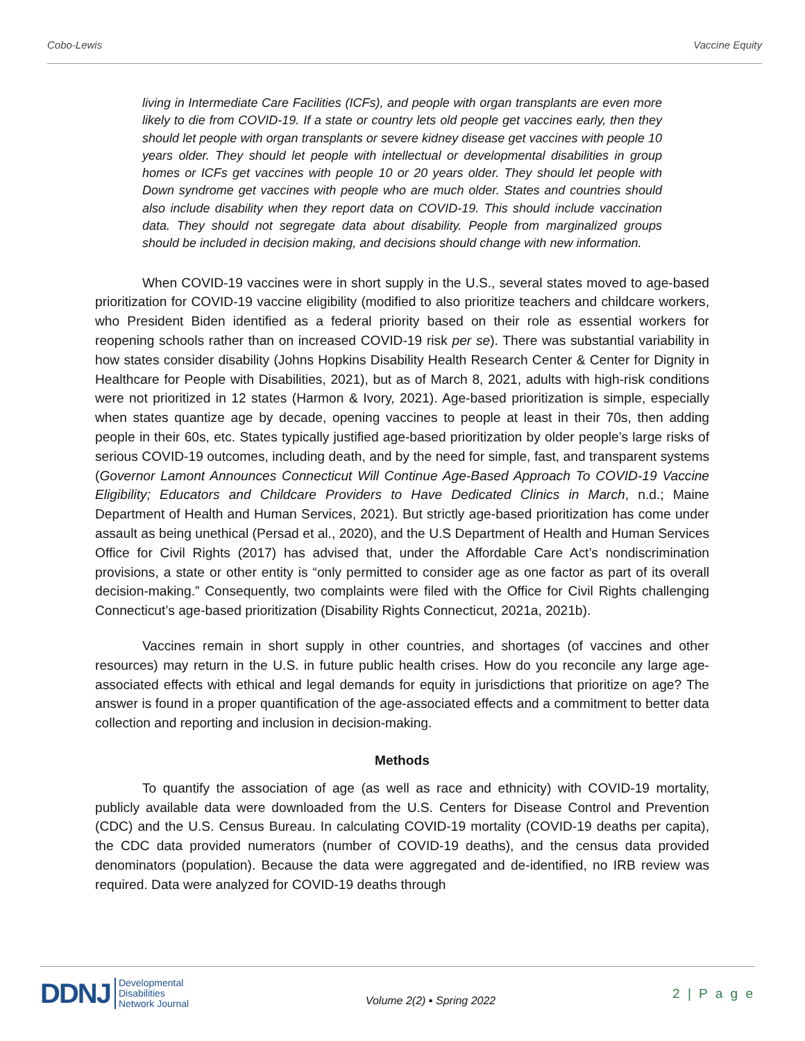Cobo-Lewis Vaccine Equity
living in Intermediate Care Facilities (ICFs), and people with organ transplants are even more likely to die from COVID-19. If a state or country lets old people get vaccines early, then they should let people with organ transplants or severe kidney disease get vaccines with people 10 years older. They should let people with intellectual or developmental disabilities in group homes or ICFs get vaccines with people 10 or 20 years older. They should let people with Down syndrome get vaccines with people who are much older. States and countries should also include disability when they report data on COVID-19. This should include vaccination data. They should not segregate data about disability. People from marginalized groups should be included in decision making, and decisions should change with new information.
When COVID-19 vaccines were in short supply in the U.S., several states moved to age-based prioritization for COVID-19 vaccine eligibility (modified to also prioritize teachers and childcare workers, who President Biden identified as a federal priority based on their role as essential workers for reopening schools rather than on increased COVID-19 risk per se). There was substantial variability in how states consider disability (Johns Hopkins Disability Health Research Center & Center for Dignity in Healthcare for People with Disabilities, 2021), but as of March 8, 2021, adults with high-risk conditions were not prioritized in 12 states (Harmon & Ivory, 2021). Age-based prioritization is simple, especially when states quantize age by decade, opening vaccines to people at least in their 70s, then adding people in their 60s, etc. States typically justified age-based prioritization by older people’s large risks of serious COVID-19 outcomes, including death, and by the need for simple, fast, and transparent systems (Governor Lamont Announces Connecticut Will Continue Age-Based Approach To COVID-19 Vaccine Eligibility; Educators and Childcare Providers to Have Dedicated Clinics in March, n.d.; Maine Department of Health and Human Services, 2021). But strictly age-based prioritization has come under assault as being unethical (Persad et al., 2020), and the U.S Department of Health and Human Services Office for Civil Rights (2017) has advised that, under the Affordable Care Act’s nondiscrimination provisions, a state or other entity is “only permitted to consider age as one factor as part of its overall decision-making.” Consequently, two complaints were filed with the Office for Civil Rights challenging Connecticut’s age-based prioritization (Disability Rights Connecticut, 2021a, 2021b).
Vaccines remain in short supply in other countries, and shortages (of vaccines and other resources) may return in the U.S. in future public health crises. How do you reconcile any large age-associated effects with ethical and legal demands for equity in jurisdictions that prioritize on age? The answer is found in a proper quantification of the age-associated effects and a commitment to better data collection and reporting and inclusion in decision-making.
Methods
To quantify the association of age (as well as race and ethnicity) with COVID-19 mortality, publicly available data were downloaded from the U.S. Centers for Disease Control and Prevention (CDC) and the U.S. Census Bureau. In calculating COVID-19 mortality (COVID-19 deaths per capita), the CDC data provided numerators (number of COVID-19 deaths), and the census data provided denominators (population). Because the data were aggregated and de-identified, no IRB review was required. Data were analyzed for COVID-19 deaths through
DDNJ Developmental
Disabilities
Network Journal
Volume 2(2) ▪ Spring 2022
2 | P a g e